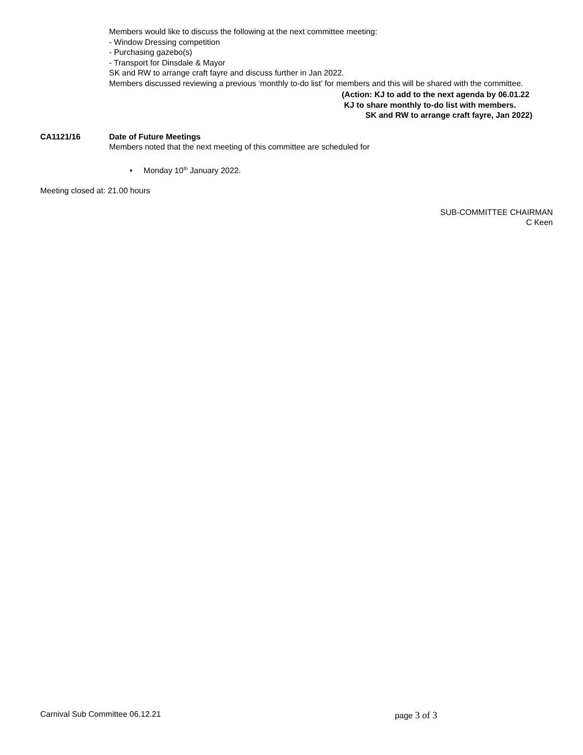Members would like to discuss the following at the next committee meeting:
- Window Dressing competition
- Purchasing gazebo(s)
- Transport for Dinsdale & Mayor
SK and RW to arrange craft fayre and discuss further in Jan 2022.
Members discussed reviewing a previous ‘monthly to-do list’ for members and this will be shared with the committee.
(Action: KJ to add to the next agenda by 06.01.22
KJ to share monthly to-do list with members.
SK and RW to arrange craft fayre, Jan 2022)
CA1121/16 Date of Future Meetings
Members noted that the next meeting of this committee are scheduled for
• Monday 10<sup>th</sup> January 2022.
Meeting closed at: 21.00 hours
SUB-COMMITTEE CHAIRMAN
C Keen
Carnival Sub Committee 06.12.21 page 3 of 3